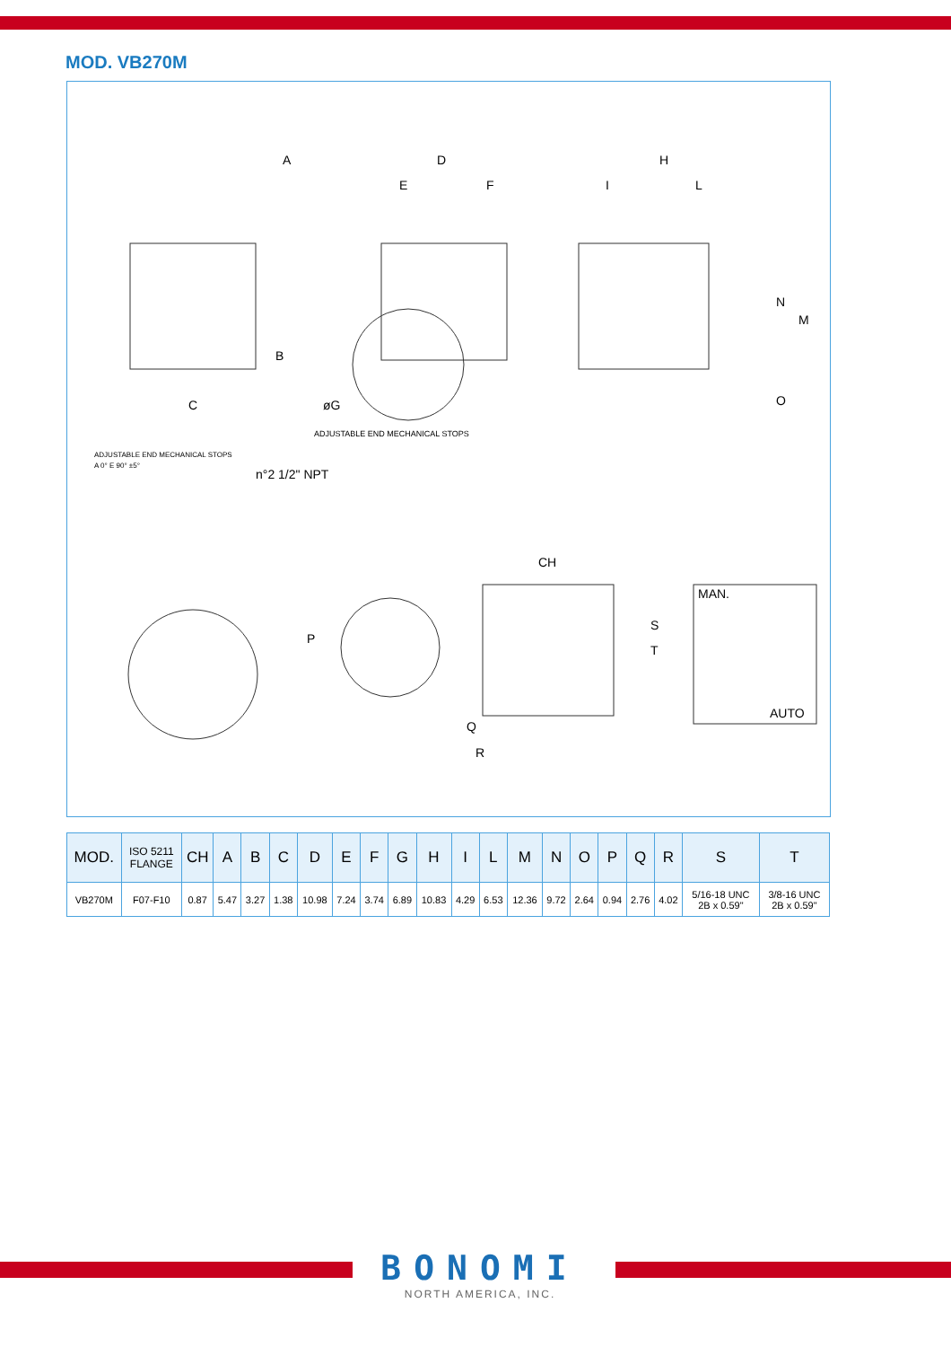MOD. VB270M
A
D
E
F
H
I
L
B
C
N
M
O
ADJUSTABLE END MECHANICAL STOPS
A 0° E 90° ±5°
ADJUSTABLE END MECHANICAL STOPS
n°2 1/2" NPT
øG
P
CH
S
T
Q
R
MAN.
AUTO
| MOD. | ISO 5211 FLANGE | CH | A | B | C | D | E | F | G | H | I | L | M | N | O | P | Q | R | S | T |
| --- | --- | --- | --- | --- | --- | --- | --- | --- | --- | --- | --- | --- | --- | --- | --- | --- | --- | --- | --- | --- |
| VB270M | F07-F10 | 0.87 | 5.47 | 3.27 | 1.38 | 10.98 | 7.24 | 3.74 | 6.89 | 10.83 | 4.29 | 6.53 | 12.36 | 9.72 | 2.64 | 0.94 | 2.76 | 4.02 | 5/16-18 UNC 2B x 0.59" | 3/8-16 UNC 2B x 0.59" |
BONOMI
NORTH AMERICA, INC.